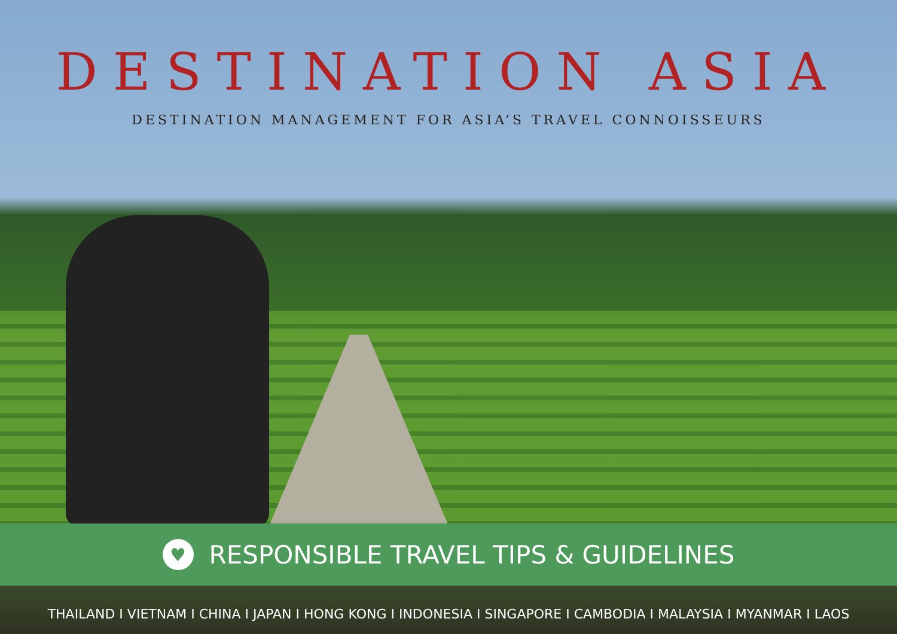DESTINATION ASIA
DESTINATION MANAGEMENT FOR ASIA’S TRAVEL CONNOISSEURS
♥
RESPONSIBLE TRAVEL TIPS & GUIDELINES
THAILAND I VIETNAM I CHINA I JAPAN I HONG KONG I INDONESIA I SINGAPORE I CAMBODIA I MALAYSIA I MYANMAR I LAOS